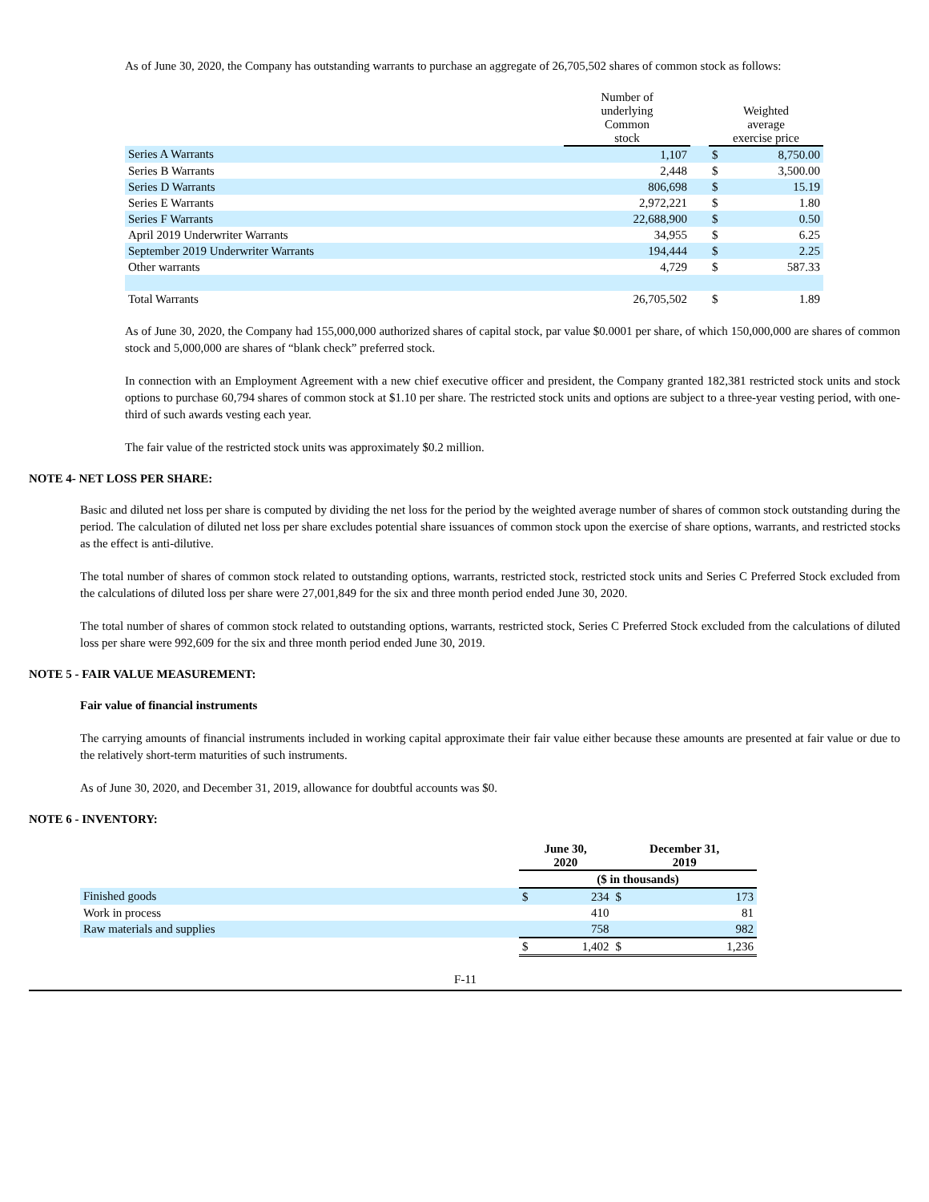As of June 30, 2020, the Company has outstanding warrants to purchase an aggregate of 26,705,502 shares of common stock as follows:
| | Number of underlying Common stock | | Weighted average exercise price | |
| --- | --- | --- | --- | --- |
| Series A Warrants | 1,107 | | $ | 8,750.00 |
| Series B Warrants | 2,448 | | $ | 3,500.00 |
| Series D Warrants | 806,698 | | $ | 15.19 |
| Series E Warrants | 2,972,221 | | $ | 1.80 |
| Series F Warrants | 22,688,900 | | $ | 0.50 |
| April 2019 Underwriter Warrants | 34,955 | | $ | 6.25 |
| September 2019 Underwriter Warrants | 194,444 | | $ | 2.25 |
| Other warrants | 4,729 | | $ | 587.33 |
| Total Warrants | 26,705,502 | | $ | 1.89 |
As of June 30, 2020, the Company had 155,000,000 authorized shares of capital stock, par value $0.0001 per share, of which 150,000,000 are shares of common stock and 5,000,000 are shares of “blank check” preferred stock.
In connection with an Employment Agreement with a new chief executive officer and president, the Company granted 182,381 restricted stock units and stock options to purchase 60,794 shares of common stock at $1.10 per share. The restricted stock units and options are subject to a three-year vesting period, with one-third of such awards vesting each year.
The fair value of the restricted stock units was approximately $0.2 million.
NOTE 4- NET LOSS PER SHARE:
Basic and diluted net loss per share is computed by dividing the net loss for the period by the weighted average number of shares of common stock outstanding during the period. The calculation of diluted net loss per share excludes potential share issuances of common stock upon the exercise of share options, warrants, and restricted stocks as the effect is anti-dilutive.
The total number of shares of common stock related to outstanding options, warrants, restricted stock, restricted stock units and Series C Preferred Stock excluded from the calculations of diluted loss per share were 27,001,849 for the six and three month period ended June 30, 2020.
The total number of shares of common stock related to outstanding options, warrants, restricted stock, Series C Preferred Stock excluded from the calculations of diluted loss per share were 992,609 for the six and three month period ended June 30, 2019.
NOTE 5 - FAIR VALUE MEASUREMENT:
Fair value of financial instruments
The carrying amounts of financial instruments included in working capital approximate their fair value either because these amounts are presented at fair value or due to the relatively short-term maturities of such instruments.
As of June 30, 2020, and December 31, 2019, allowance for doubtful accounts was $0.
NOTE 6 - INVENTORY:
| | June 30, 2020 | | December 31, 2019 | |
| --- | --- | --- | --- | --- |
| | ($ in thousands) | | | |
| Finished goods | $ | 234 | $ | 173 |
| Work in process | | 410 | | 81 |
| Raw materials and supplies | | 758 | | 982 |
| | $ | 1,402 | $ | 1,236 |
F-11